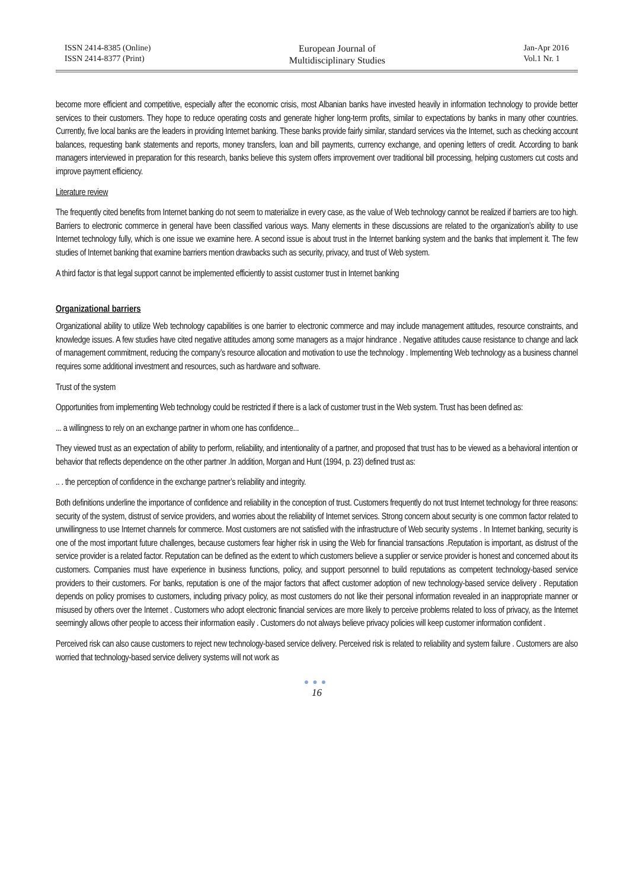ISSN 2414-8385 (Online)
ISSN 2414-8377 (Print)
European Journal of
Multidisciplinary Studies
Jan-Apr 2016
Vol.1 Nr. 1
become more efficient and competitive, especially after the economic crisis, most Albanian banks have invested heavily in information technology to provide better services to their customers. They hope to reduce operating costs and generate higher long-term profits, similar to expectations by banks in many other countries. Currently, five local banks are the leaders in providing Internet banking. These banks provide fairly similar, standard services via the Internet, such as checking account balances, requesting bank statements and reports, money transfers, loan and bill payments, currency exchange, and opening letters of credit. According to bank managers interviewed in preparation for this research, banks believe this system offers improvement over traditional bill processing, helping customers cut costs and improve payment efficiency.
Literature review
The frequently cited benefits from Internet banking do not seem to materialize in every case, as the value of Web technology cannot be realized if barriers are too high. Barriers to electronic commerce in general have been classified various ways. Many elements in these discussions are related to the organization’s ability to use Internet technology fully, which is one issue we examine here. A second issue is about trust in the Internet banking system and the banks that implement it. The few studies of Internet banking that examine barriers mention drawbacks such as security, privacy, and trust of Web system.
A third factor is that legal support cannot be implemented efficiently to assist customer trust in Internet banking
Organizational barriers
Organizational ability to utilize Web technology capabilities is one barrier to electronic commerce and may include management attitudes, resource constraints, and knowledge issues. A few studies have cited negative attitudes among some managers as a major hindrance . Negative attitudes cause resistance to change and lack of management commitment, reducing the company’s resource allocation and motivation to use the technology . Implementing Web technology as a business channel requires some additional investment and resources, such as hardware and software.
Trust of the system
Opportunities from implementing Web technology could be restricted if there is a lack of customer trust in the Web system. Trust has been defined as:
... a willingness to rely on an exchange partner in whom one has confidence...
They viewed trust as an expectation of ability to perform, reliability, and intentionality of a partner, and proposed that trust has to be viewed as a behavioral intention or behavior that reflects dependence on the other partner .In addition, Morgan and Hunt (1994, p. 23) defined trust as:
.. . the perception of confidence in the exchange partner’s reliability and integrity.
Both definitions underline the importance of confidence and reliability in the conception of trust. Customers frequently do not trust Internet technology for three reasons: security of the system, distrust of service providers, and worries about the reliability of Internet services. Strong concern about security is one common factor related to unwillingness to use Internet channels for commerce. Most customers are not satisfied with the infrastructure of Web security systems . In Internet banking, security is one of the most important future challenges, because customers fear higher risk in using the Web for financial transactions .Reputation is important, as distrust of the service provider is a related factor. Reputation can be defined as the extent to which customers believe a supplier or service provider is honest and concerned about its customers. Companies must have experience in business functions, policy, and support personnel to build reputations as competent technology-based service providers to their customers. For banks, reputation is one of the major factors that affect customer adoption of new technology-based service delivery . Reputation depends on policy promises to customers, including privacy policy, as most customers do not like their personal information revealed in an inappropriate manner or misused by others over the Internet . Customers who adopt electronic financial services are more likely to perceive problems related to loss of privacy, as the Internet seemingly allows other people to access their information easily . Customers do not always believe privacy policies will keep customer information confident .
Perceived risk can also cause customers to reject new technology-based service delivery. Perceived risk is related to reliability and system failure . Customers are also worried that technology-based service delivery systems will not work as
●●●
16